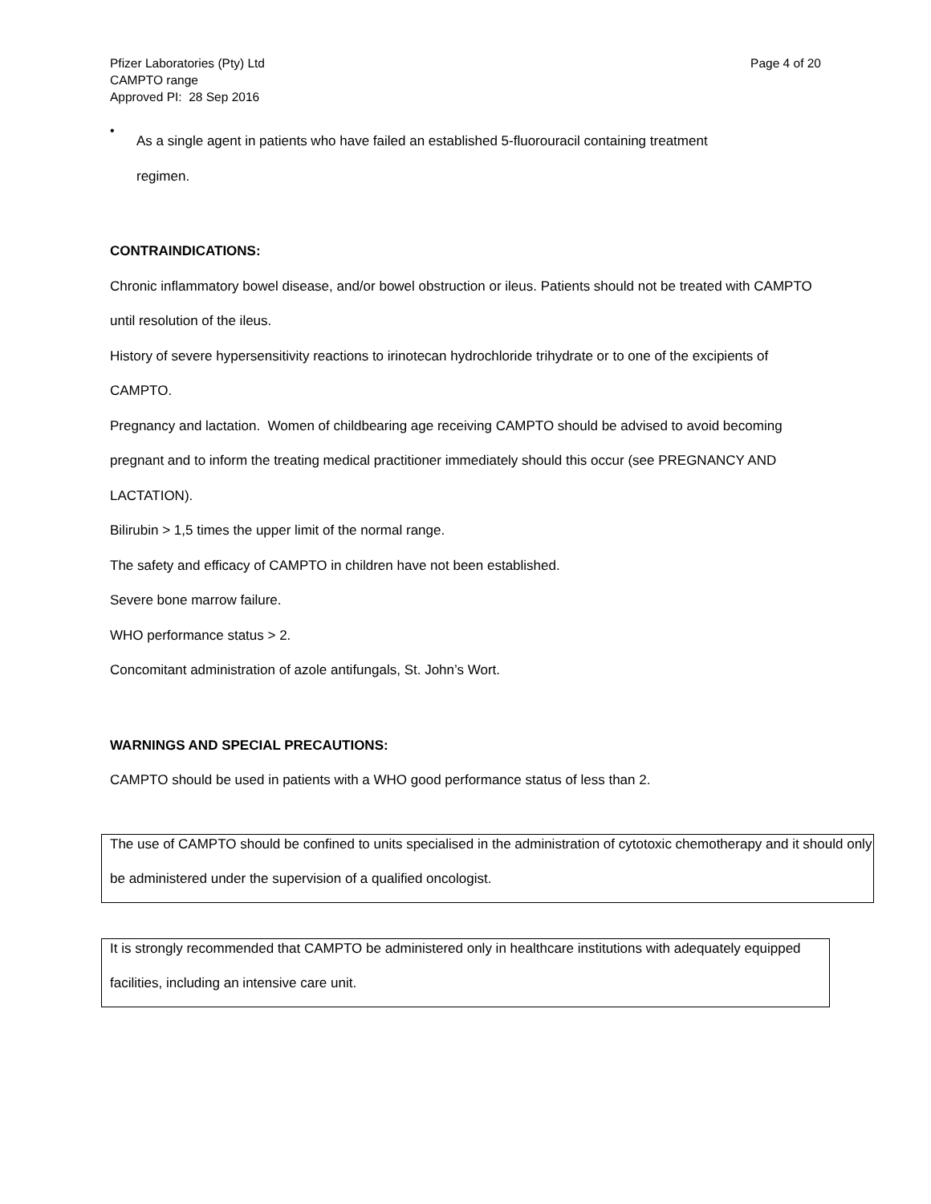Pfizer Laboratories (Pty) Ltd
CAMPTO range
Approved PI: 28 Sep 2016
Page 4 of 20
•
As a single agent in patients who have failed an established 5-fluorouracil containing treatment
regimen.
CONTRAINDICATIONS:
Chronic inflammatory bowel disease, and/or bowel obstruction or ileus. Patients should not be treated with CAMPTO until resolution of the ileus.
History of severe hypersensitivity reactions to irinotecan hydrochloride trihydrate or to one of the excipients of CAMPTO.
Pregnancy and lactation. Women of childbearing age receiving CAMPTO should be advised to avoid becoming pregnant and to inform the treating medical practitioner immediately should this occur (see PREGNANCY AND LACTATION).
Bilirubin > 1,5 times the upper limit of the normal range.
The safety and efficacy of CAMPTO in children have not been established.
Severe bone marrow failure.
WHO performance status > 2.
Concomitant administration of azole antifungals, St. John’s Wort.
WARNINGS AND SPECIAL PRECAUTIONS:
CAMPTO should be used in patients with a WHO good performance status of less than 2.
The use of CAMPTO should be confined to units specialised in the administration of cytotoxic chemotherapy and it should only be administered under the supervision of a qualified oncologist.
It is strongly recommended that CAMPTO be administered only in healthcare institutions with adequately equipped facilities, including an intensive care unit.